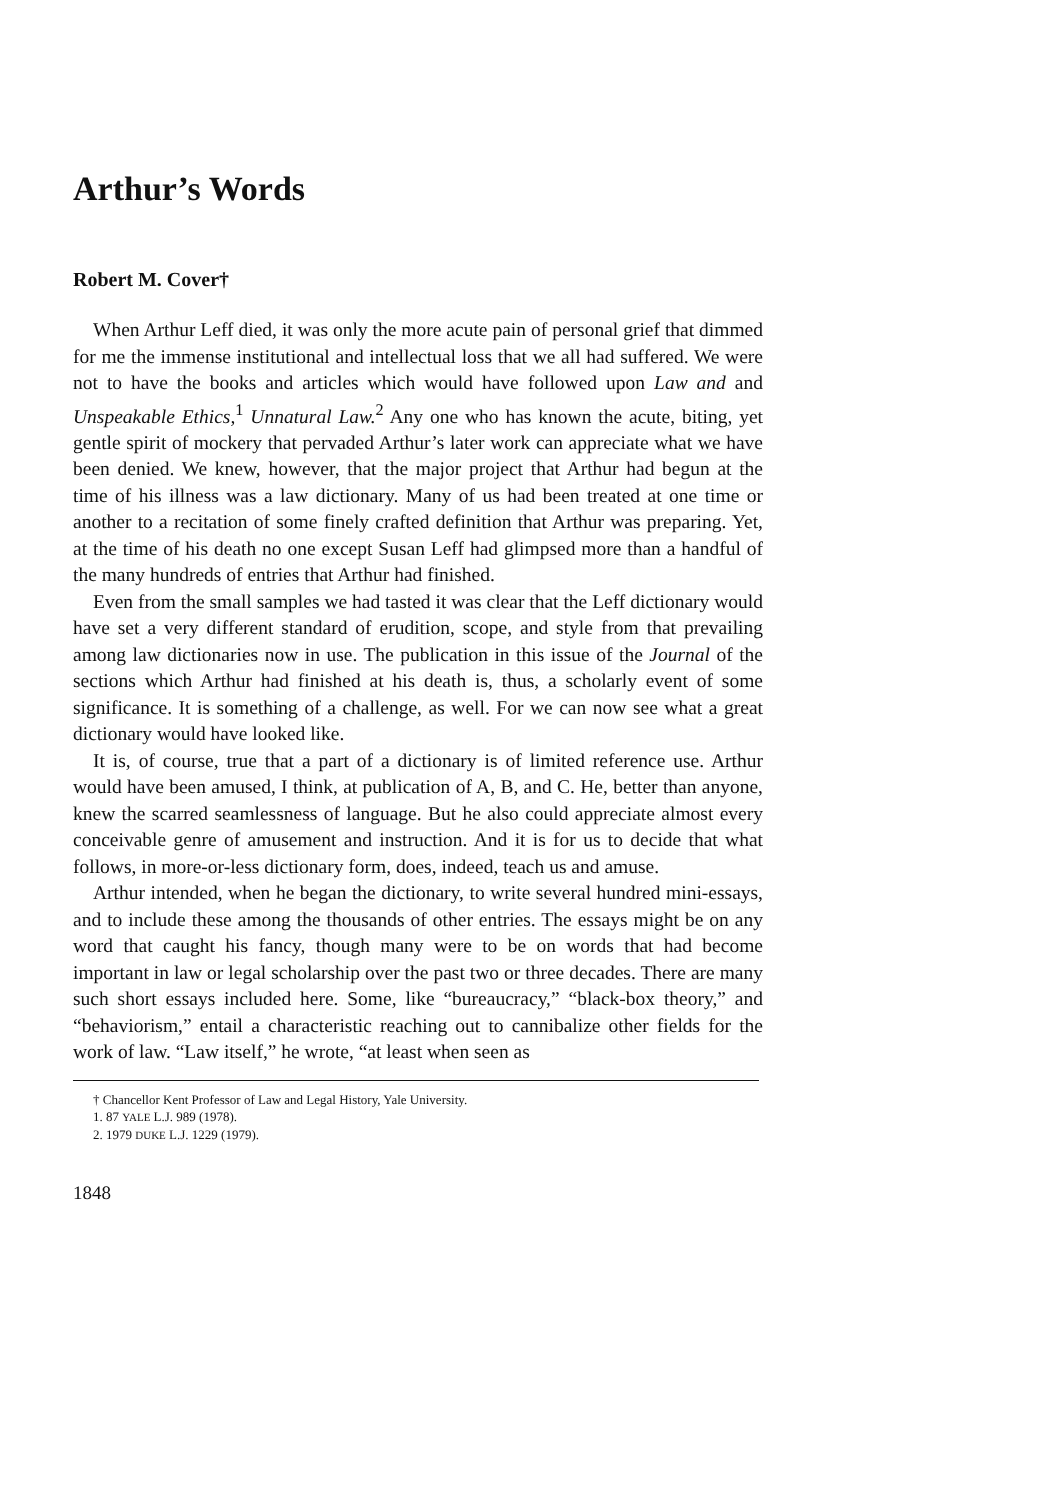Arthur’s Words
Robert M. Cover†
When Arthur Leff died, it was only the more acute pain of personal grief that dimmed for me the immense institutional and intellectual loss that we all had suffered. We were not to have the books and articles which would have followed upon Law and and Unspeakable Ethics,<sup>1</sup> Unnatural Law.<sup>2</sup> Any one who has known the acute, biting, yet gentle spirit of mockery that pervaded Arthur’s later work can appreciate what we have been denied. We knew, however, that the major project that Arthur had begun at the time of his illness was a law dictionary. Many of us had been treated at one time or another to a recitation of some finely crafted definition that Arthur was preparing. Yet, at the time of his death no one except Susan Leff had glimpsed more than a handful of the many hundreds of entries that Arthur had finished.
Even from the small samples we had tasted it was clear that the Leff dictionary would have set a very different standard of erudition, scope, and style from that prevailing among law dictionaries now in use. The publication in this issue of the Journal of the sections which Arthur had finished at his death is, thus, a scholarly event of some significance. It is something of a challenge, as well. For we can now see what a great dictionary would have looked like.
It is, of course, true that a part of a dictionary is of limited reference use. Arthur would have been amused, I think, at publication of A, B, and C. He, better than anyone, knew the scarred seamlessness of language. But he also could appreciate almost every conceivable genre of amusement and instruction. And it is for us to decide that what follows, in more-or-less dictionary form, does, indeed, teach us and amuse.
Arthur intended, when he began the dictionary, to write several hundred mini-essays, and to include these among the thousands of other entries. The essays might be on any word that caught his fancy, though many were to be on words that had become important in law or legal scholarship over the past two or three decades. There are many such short essays included here. Some, like “bureaucracy,” “black-box theory,” and “behaviorism,” entail a characteristic reaching out to cannibalize other fields for the work of law. “Law itself,” he wrote, “at least when seen as
† Chancellor Kent Professor of Law and Legal History, Yale University.
1. 87 YALE L.J. 989 (1978).
2. 1979 DUKE L.J. 1229 (1979).
1848